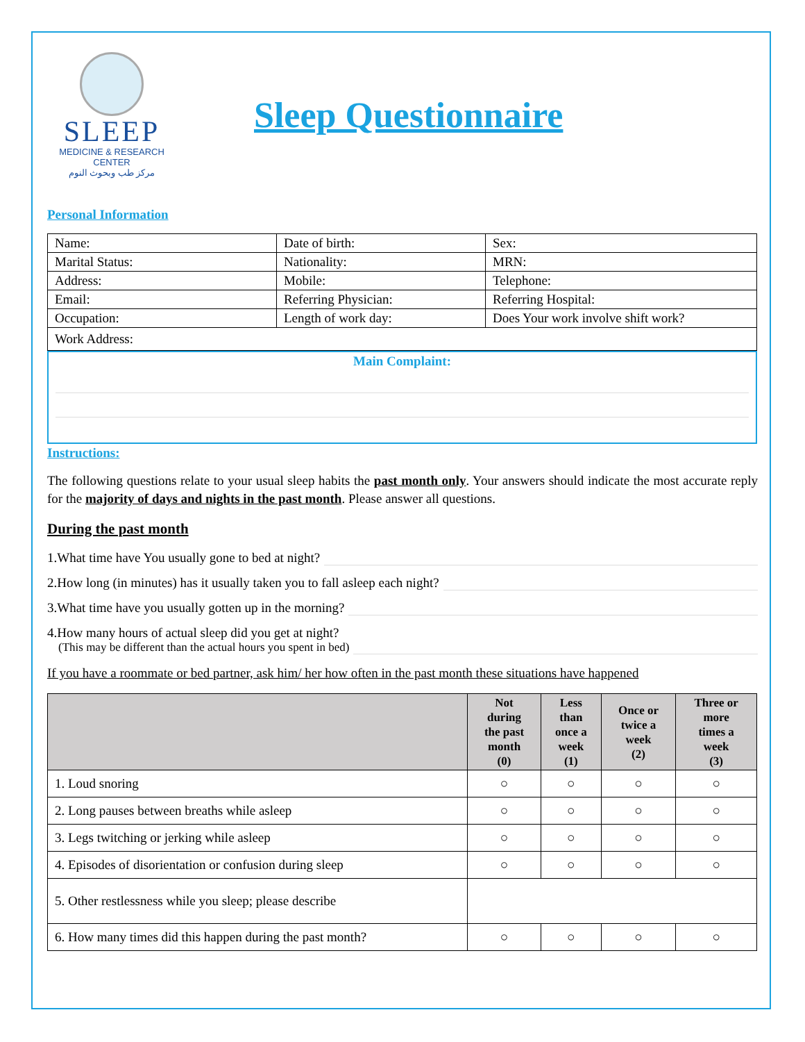SLEEP
MEDICINE & RESEARCH CENTER
مركز طب وبحوث النوم
Sleep Questionnaire
Personal Information
| Name: | Date of birth: | Sex: |
| Marital Status: | Nationality: | MRN: |
| Address: | Mobile: | Telephone: |
| Email: | Referring Physician: | Referring Hospital: |
| Occupation: | Length of work day: | Does Your work involve shift work? |
| Work Address: | | |
Main Complaint:
Instructions:
The following questions relate to your usual sleep habits the past month only. Your answers should indicate the most accurate reply for the majority of days and nights in the past month. Please answer all questions.
During the past month
1.What time have You usually gone to bed at night?
2.How long (in minutes) has it usually taken you to fall asleep each night?
3.What time have you usually gotten up in the morning?
4.How many hours of actual sleep did you get at night?
(This may be different than the actual hours you spent in bed)
If you have a roommate or bed partner, ask him/ her how often in the past month these situations have happened
| | Not during the past month (0) | Less than once a week (1) | Once or twice a week (2) | Three or more times a week (3) |
| --- | --- | --- | --- | --- |
| 1. Loud snoring | ○ | ○ | ○ | ○ |
| 2. Long pauses between breaths while asleep | ○ | ○ | ○ | ○ |
| 3. Legs twitching or jerking while asleep | ○ | ○ | ○ | ○ |
| 4. Episodes of disorientation or confusion during sleep | ○ | ○ | ○ | ○ |
| 5. Other restlessness while you sleep; please describe | | | | |
| 6. How many times did this happen during the past month? | ○ | ○ | ○ | ○ |